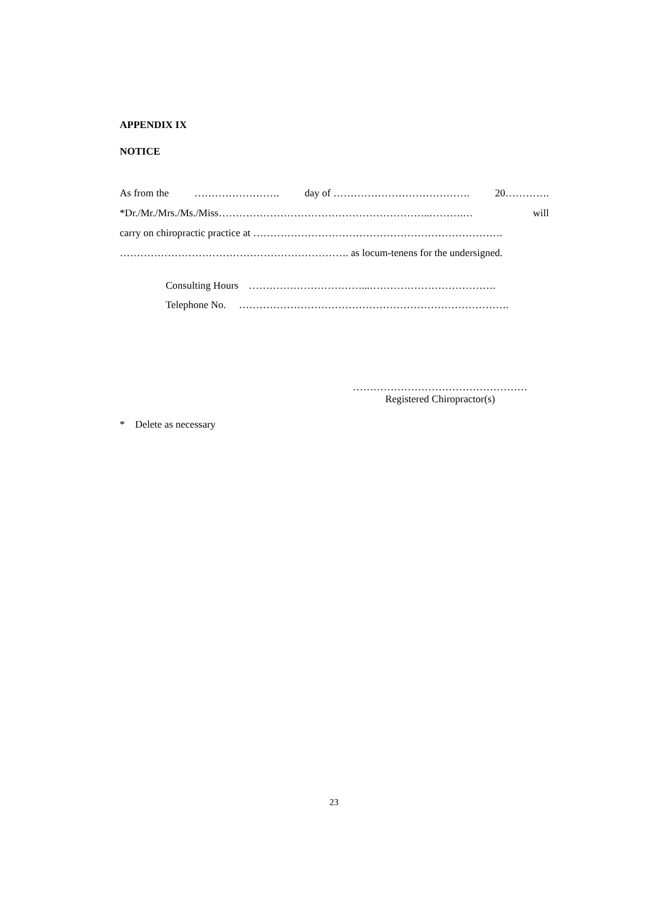APPENDIX IX
NOTICE
As from the ……………………. day of …………………………………. 20………….
*Dr./Mr./Mrs./Ms./Miss……………………………………………………..……….… will
carry on chiropractic practice at ……………………………………………………………….
…………………………………………………………. as locum-tenens for the undersigned.
Consulting Hours ……………………………...……………………………….
Telephone No. …………………………………………………………………….
……………………………………………
Registered Chiropractor(s)
* Delete as necessary
23